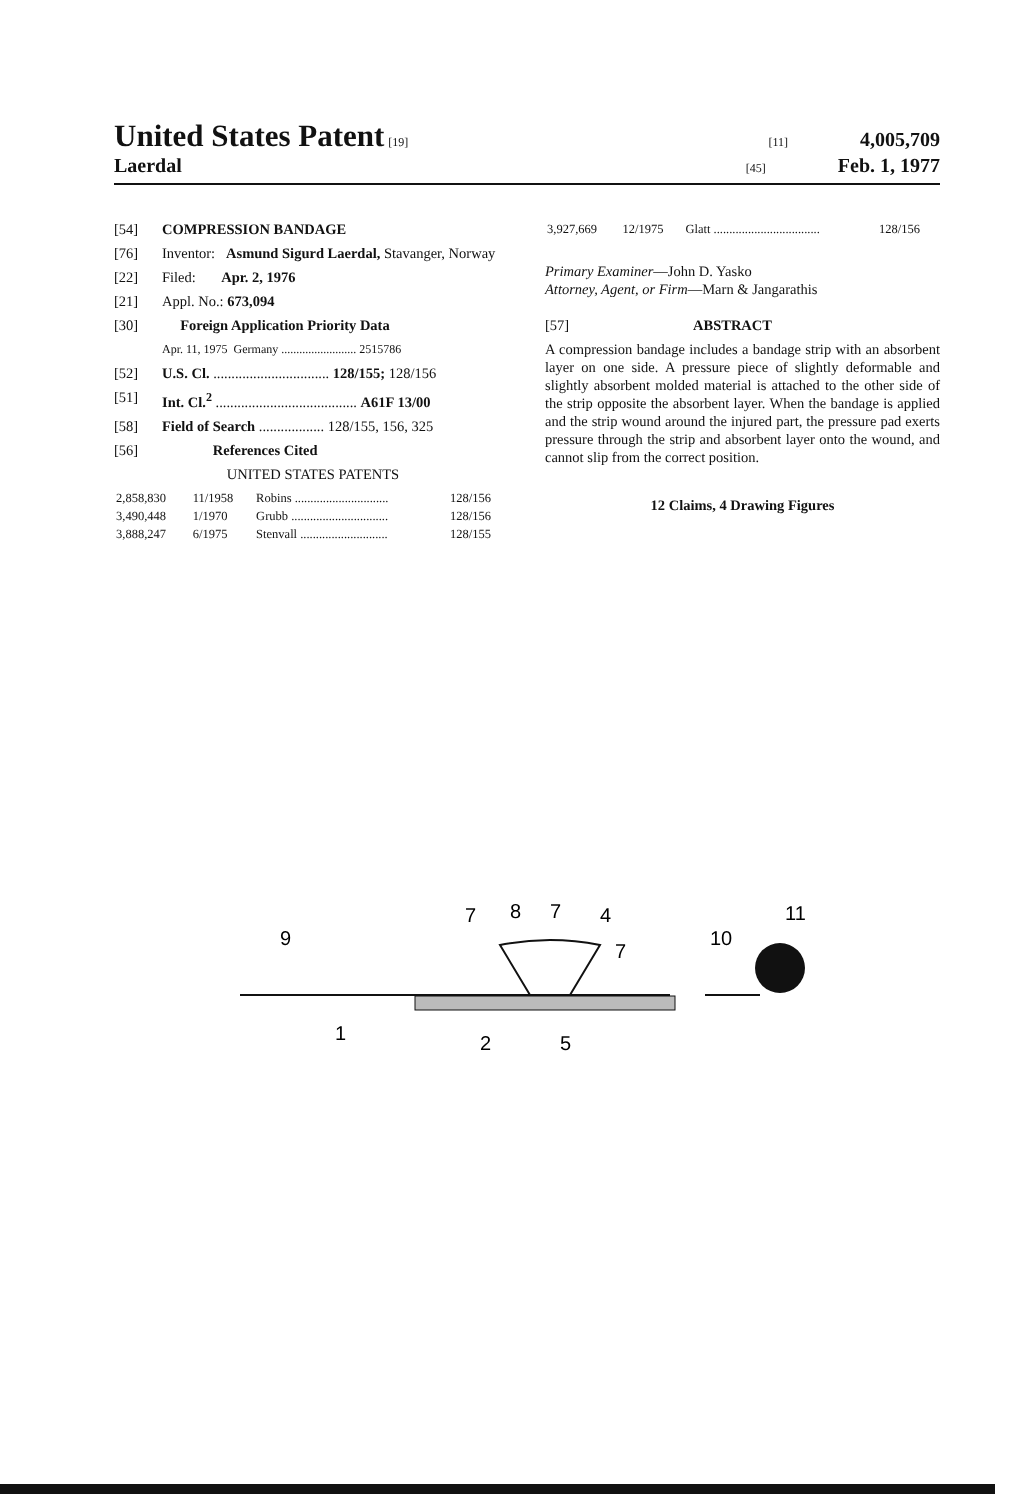United States Patent [19] [11] 4,005,709
Laerdal [45] Feb. 1, 1977
[54] COMPRESSION BANDAGE
[76] Inventor: Asmund Sigurd Laerdal, Stavanger, Norway
[22] Filed: Apr. 2, 1976
[21] Appl. No.: 673,094
[30] Foreign Application Priority Data
Apr. 11, 1975 Germany ......................... 2515786
[52] U.S. Cl. ................................ 128/155; 128/156
[51] Int. Cl.<sup>2</sup> ....................................... A61F 13/00
[58] Field of Search .................. 128/155, 156, 325
[56] References Cited
UNITED STATES PATENTS
| 2,858,830 | 11/1958 | Robins .............................. | 128/156 |
| 3,490,448 | 1/1970 | Grubb ............................... | 128/156 |
| 3,888,247 | 6/1975 | Stenvall ............................ | 128/155 |
| 3,927,669 | 12/1975 | Glatt .................................. | 128/156 |
Primary Examiner—John D. Yasko
Attorney, Agent, or Firm—Marn & Jangarathis
[57] ABSTRACT
A compression bandage includes a bandage strip with an absorbent layer on one side. A pressure piece of slightly deformable and slightly absorbent molded material is attached to the other side of the strip opposite the absorbent layer. When the bandage is applied and the strip wound around the injured part, the pressure pad exerts pressure through the strip and absorbent layer onto the wound, and cannot slip from the correct position.
12 Claims, 4 Drawing Figures
9
1
2
5
7
8
7
4
7
10
11